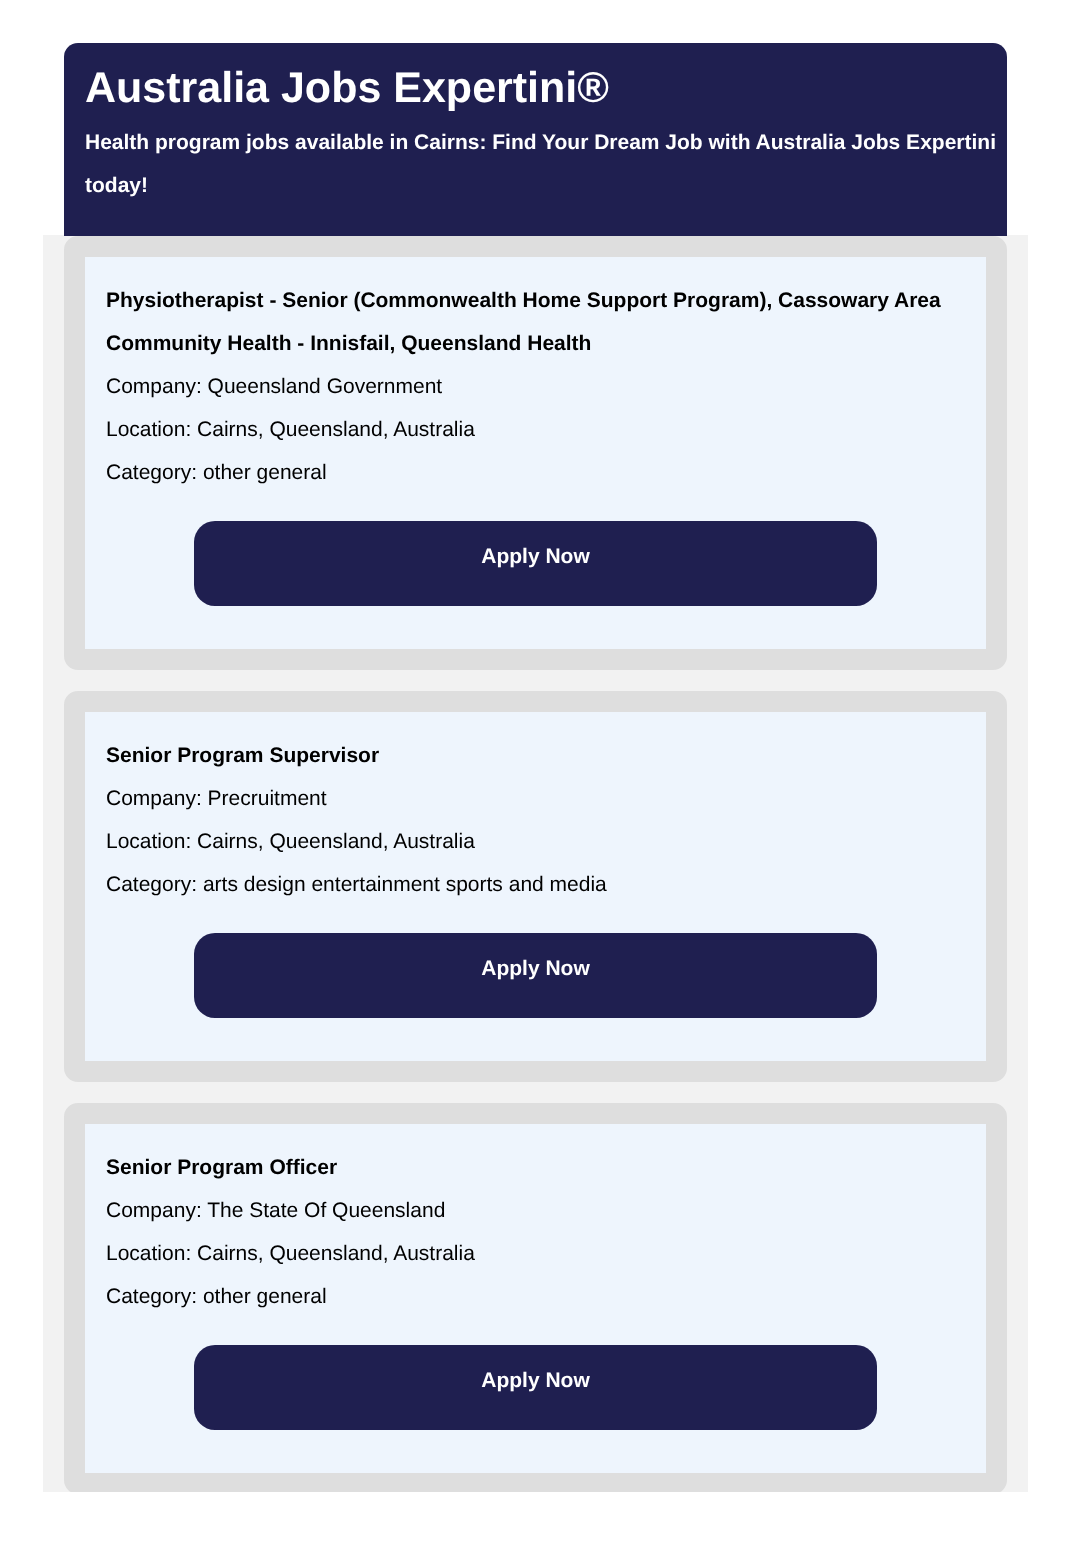Australia Jobs Expertini®
Health program jobs available in Cairns: Find Your Dream Job with Australia Jobs Expertini today!
Physiotherapist - Senior (Commonwealth Home Support Program), Cassowary Area Community Health - Innisfail, Queensland Health
Company: Queensland Government
Location: Cairns, Queensland, Australia
Category: other general
Apply Now
Senior Program Supervisor
Company: Precruitment
Location: Cairns, Queensland, Australia
Category: arts design entertainment sports and media
Apply Now
Senior Program Officer
Company: The State Of Queensland
Location: Cairns, Queensland, Australia
Category: other general
Apply Now